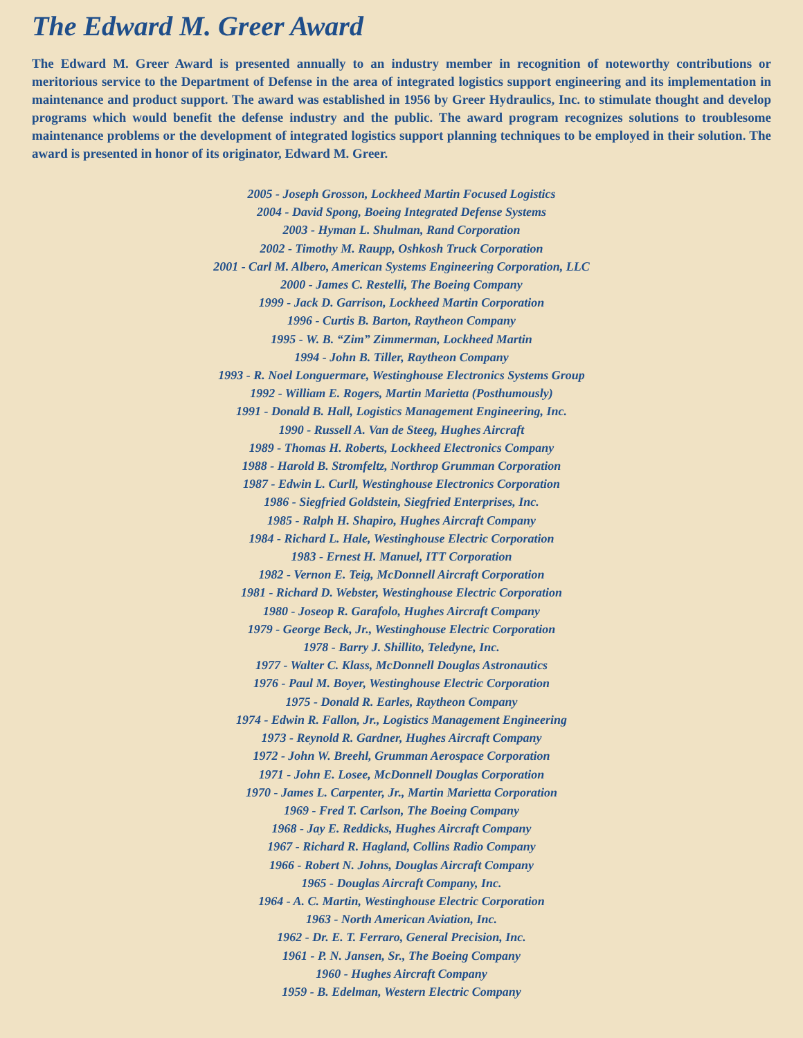The Edward M. Greer Award
The Edward M. Greer Award is presented annually to an industry member in recognition of noteworthy contributions or meritorious service to the Department of Defense in the area of integrated logistics support engineering and its implementation in maintenance and product support. The award was established in 1956 by Greer Hydraulics, Inc. to stimulate thought and develop programs which would benefit the defense industry and the public. The award program recognizes solutions to troublesome maintenance problems or the development of integrated logistics support planning techniques to be employed in their solution. The award is presented in honor of its originator, Edward M. Greer.
2005 - Joseph Grosson, Lockheed Martin Focused Logistics
2004 - David Spong, Boeing Integrated Defense Systems
2003 - Hyman L. Shulman, Rand Corporation
2002 - Timothy M. Raupp, Oshkosh Truck Corporation
2001 - Carl M. Albero, American Systems Engineering Corporation, LLC
2000 - James C. Restelli, The Boeing Company
1999 - Jack D. Garrison, Lockheed Martin Corporation
1996 - Curtis B. Barton, Raytheon Company
1995 - W. B. “Zim” Zimmerman, Lockheed Martin
1994 - John B. Tiller, Raytheon Company
1993 - R. Noel Longuermare, Westinghouse Electronics Systems Group
1992 - William E. Rogers, Martin Marietta (Posthumously)
1991 - Donald B. Hall, Logistics Management Engineering, Inc.
1990 - Russell A. Van de Steeg, Hughes Aircraft
1989 - Thomas H. Roberts, Lockheed Electronics Company
1988 - Harold B. Stromfeltz, Northrop Grumman Corporation
1987 - Edwin L. Curll, Westinghouse Electronics Corporation
1986 - Siegfried Goldstein, Siegfried Enterprises, Inc.
1985 - Ralph H. Shapiro, Hughes Aircraft Company
1984 - Richard L. Hale, Westinghouse Electric Corporation
1983 - Ernest H. Manuel, ITT Corporation
1982 - Vernon E. Teig, McDonnell Aircraft Corporation
1981 - Richard D. Webster, Westinghouse Electric Corporation
1980 - Joseop R. Garafolo, Hughes Aircraft Company
1979 - George Beck, Jr., Westinghouse Electric Corporation
1978 - Barry J. Shillito, Teledyne, Inc.
1977 - Walter C. Klass, McDonnell Douglas Astronautics
1976 - Paul M. Boyer, Westinghouse Electric Corporation
1975 - Donald R. Earles, Raytheon Company
1974 - Edwin R. Fallon, Jr., Logistics Management Engineering
1973 - Reynold R. Gardner, Hughes Aircraft Company
1972 - John W. Breehl, Grumman Aerospace Corporation
1971 - John E. Losee, McDonnell Douglas Corporation
1970 - James L. Carpenter, Jr., Martin Marietta Corporation
1969 - Fred T. Carlson, The Boeing Company
1968 - Jay E. Reddicks, Hughes Aircraft Company
1967 - Richard R. Hagland, Collins Radio Company
1966 - Robert N. Johns, Douglas Aircraft Company
1965 - Douglas Aircraft Company, Inc.
1964 - A. C. Martin, Westinghouse Electric Corporation
1963 - North American Aviation, Inc.
1962 - Dr. E. T. Ferraro, General Precision, Inc.
1961 - P. N. Jansen, Sr., The Boeing Company
1960 - Hughes Aircraft Company
1959 - B. Edelman, Western Electric Company